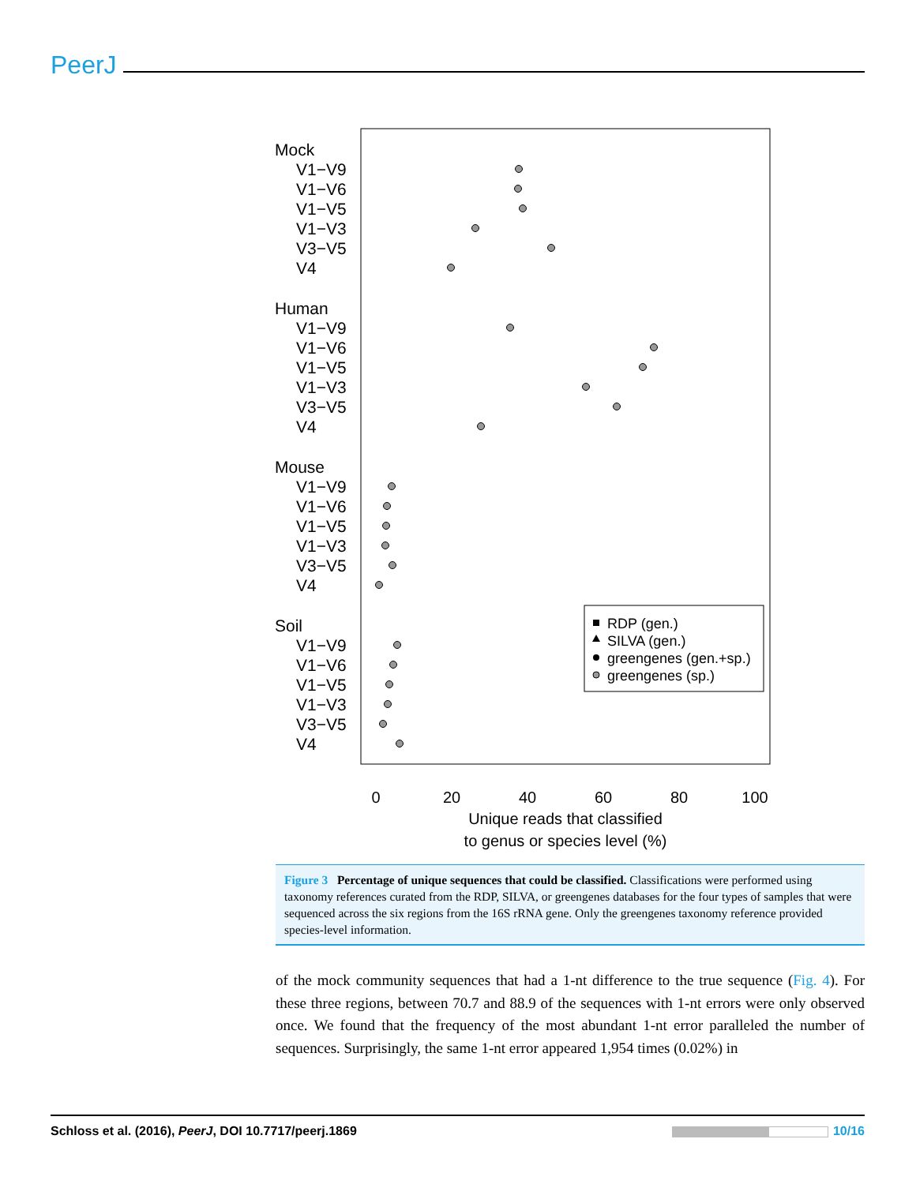PeerJ
Mock
V1−V9
V1−V6
V1−V5
V1−V3
V3−V5
V4
Human
V1−V9
V1−V6
V1−V5
V1−V3
V3−V5
V4
Mouse
V1−V9
V1−V6
V1−V5
V1−V3
V3−V5
V4
Soil
V1−V9
V1−V6
V1−V5
V1−V3
V3−V5
V4
0
20
40
60
80
100
Unique reads that classified
to genus or species level (%)
RDP (gen.)
SILVA (gen.)
greengenes (gen.+sp.)
greengenes (sp.)
Figure 3 Percentage of unique sequences that could be classified. Classifications were performed using taxonomy references curated from the RDP, SILVA, or greengenes databases for the four types of samples that were sequenced across the six regions from the 16S rRNA gene. Only the greengenes taxonomy reference provided species-level information.
of the mock community sequences that had a 1-nt difference to the true sequence (Fig. 4). For these three regions, between 70.7 and 88.9 of the sequences with 1-nt errors were only observed once. We found that the frequency of the most abundant 1-nt error paralleled the number of sequences. Surprisingly, the same 1-nt error appeared 1,954 times (0.02%) in
Schloss et al. (2016), PeerJ, DOI 10.7717/peerj.1869 10/16